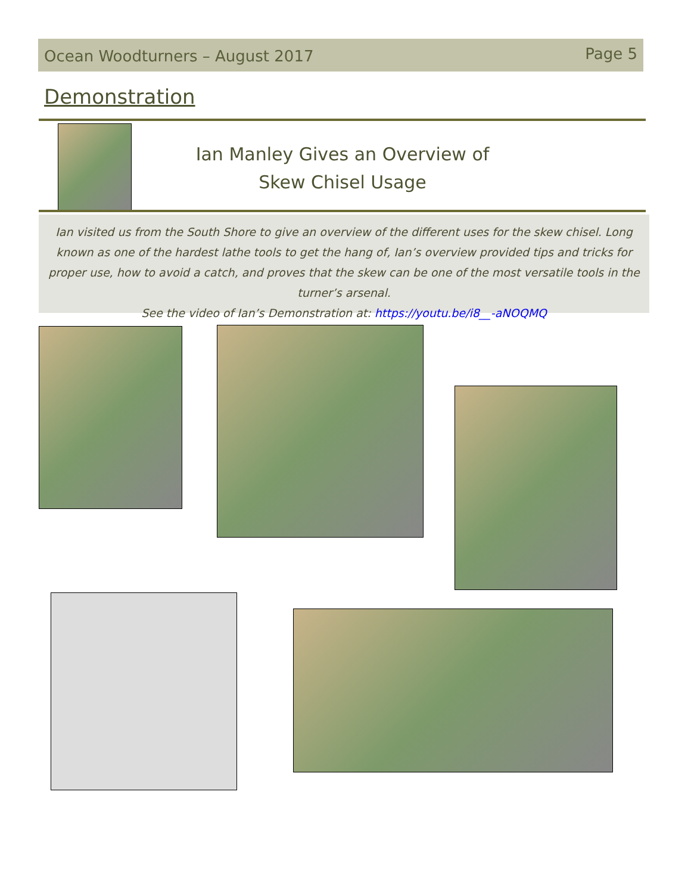Ocean Woodturners – August 2017 Page 5
Demonstration
Ian Manley Gives an Overview of
Skew Chisel Usage
Ian visited us from the South Shore to give an overview of the different uses for the skew chisel. Long known as one of the hardest lathe tools to get the hang of, Ian’s overview provided tips and tricks for proper use, how to avoid a catch, and proves that the skew can be one of the most versatile tools in the turner’s arsenal.
See the video of Ian’s Demonstration at: https://youtu.be/i8__-aNOQMQ